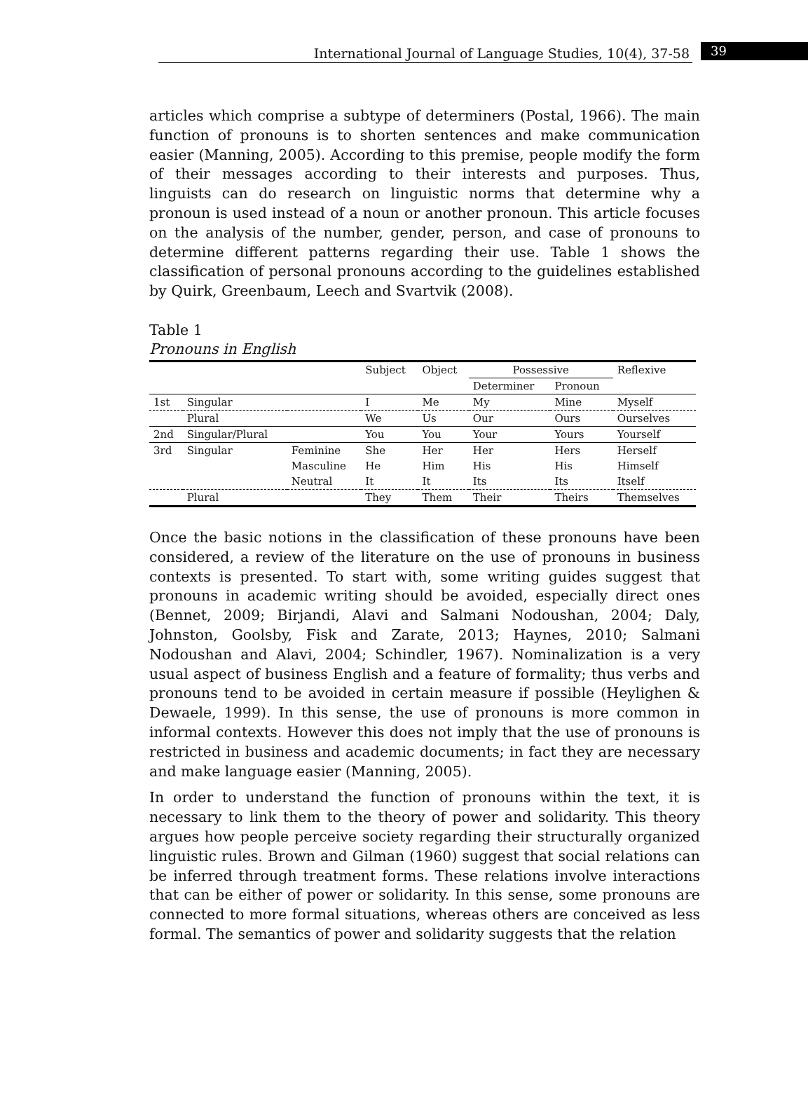International Journal of Language Studies, 10(4), 37-58
39
articles which comprise a subtype of determiners (Postal, 1966). The main function of pronouns is to shorten sentences and make communication easier (Manning, 2005). According to this premise, people modify the form of their messages according to their interests and purposes. Thus, linguists can do research on linguistic norms that determine why a pronoun is used instead of a noun or another pronoun. This article focuses on the analysis of the number, gender, person, and case of pronouns to determine different patterns regarding their use. Table 1 shows the classification of personal pronouns according to the guidelines established by Quirk, Greenbaum, Leech and Svartvik (2008).
Table 1
Pronouns in English
| | | | Subject | Object | Possessive | | Reflexive |
| --- | --- | --- | --- | --- | --- | --- | --- |
| | | | | | Determiner | Pronoun | |
| 1st | Singular | | I | Me | My | Mine | Myself |
| | Plural | | We | Us | Our | Ours | Ourselves |
| 2nd | Singular/Plural | | You | You | Your | Yours | Yourself |
| 3rd | Singular | Feminine | She | Her | Her | Hers | Herself |
| | | Masculine | He | Him | His | His | Himself |
| | | Neutral | It | It | Its | Its | Itself |
| | Plural | | They | Them | Their | Theirs | Themselves |
Once the basic notions in the classification of these pronouns have been considered, a review of the literature on the use of pronouns in business contexts is presented. To start with, some writing guides suggest that pronouns in academic writing should be avoided, especially direct ones (Bennet, 2009; Birjandi, Alavi and Salmani Nodoushan, 2004; Daly, Johnston, Goolsby, Fisk and Zarate, 2013; Haynes, 2010; Salmani Nodoushan and Alavi, 2004; Schindler, 1967). Nominalization is a very usual aspect of business English and a feature of formality; thus verbs and pronouns tend to be avoided in certain measure if possible (Heylighen & Dewaele, 1999). In this sense, the use of pronouns is more common in informal contexts. However this does not imply that the use of pronouns is restricted in business and academic documents; in fact they are necessary and make language easier (Manning, 2005).
In order to understand the function of pronouns within the text, it is necessary to link them to the theory of power and solidarity. This theory argues how people perceive society regarding their structurally organized linguistic rules. Brown and Gilman (1960) suggest that social relations can be inferred through treatment forms. These relations involve interactions that can be either of power or solidarity. In this sense, some pronouns are connected to more formal situations, whereas others are conceived as less formal. The semantics of power and solidarity suggests that the relation